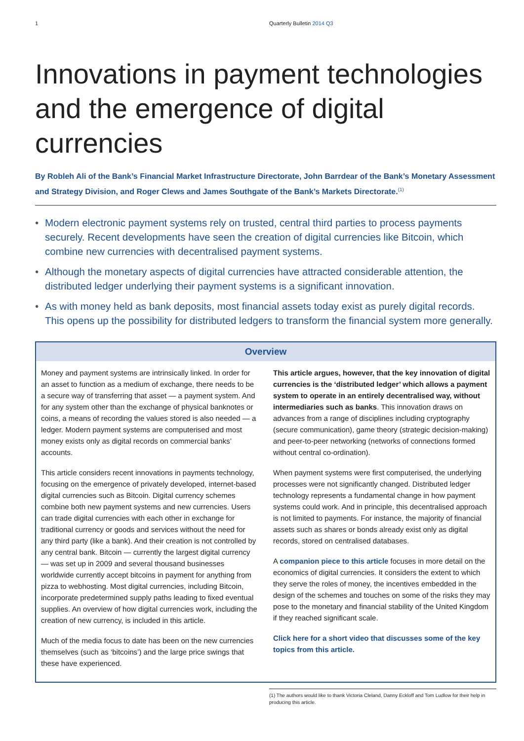1 Quarterly Bulletin 2014 Q3
Innovations in payment technologies and the emergence of digital currencies
By Robleh Ali of the Bank’s Financial Market Infrastructure Directorate, John Barrdear of the Bank’s Monetary Assessment and Strategy Division, and Roger Clews and James Southgate of the Bank’s Markets Directorate.<sup>(1)</sup>
• Modern electronic payment systems rely on trusted, central third parties to process payments securely. Recent developments have seen the creation of digital currencies like Bitcoin, which combine new currencies with decentralised payment systems.
• Although the monetary aspects of digital currencies have attracted considerable attention, the distributed ledger underlying their payment systems is a significant innovation.
• As with money held as bank deposits, most financial assets today exist as purely digital records. This opens up the possibility for distributed ledgers to transform the financial system more generally.
Overview
Money and payment systems are intrinsically linked. In order for an asset to function as a medium of exchange, there needs to be a secure way of transferring that asset — a payment system. And for any system other than the exchange of physical banknotes or coins, a means of recording the values stored is also needed — a ledger. Modern payment systems are computerised and most money exists only as digital records on commercial banks’ accounts.
This article considers recent innovations in payments technology, focusing on the emergence of privately developed, internet-based digital currencies such as Bitcoin. Digital currency schemes combine both new payment systems and new currencies. Users can trade digital currencies with each other in exchange for traditional currency or goods and services without the need for any third party (like a bank). And their creation is not controlled by any central bank. Bitcoin — currently the largest digital currency — was set up in 2009 and several thousand businesses worldwide currently accept bitcoins in payment for anything from pizza to webhosting. Most digital currencies, including Bitcoin, incorporate predetermined supply paths leading to fixed eventual supplies. An overview of how digital currencies work, including the creation of new currency, is included in this article.
Much of the media focus to date has been on the new currencies themselves (such as ‘bitcoins’) and the large price swings that these have experienced.
This article argues, however, that the key innovation of digital currencies is the ‘distributed ledger’ which allows a payment system to operate in an entirely decentralised way, without intermediaries such as banks. This innovation draws on advances from a range of disciplines including cryptography (secure communication), game theory (strategic decision-making) and peer-to-peer networking (networks of connections formed without central co-ordination).
When payment systems were first computerised, the underlying processes were not significantly changed. Distributed ledger technology represents a fundamental change in how payment systems could work. And in principle, this decentralised approach is not limited to payments. For instance, the majority of financial assets such as shares or bonds already exist only as digital records, stored on centralised databases.
A companion piece to this article focuses in more detail on the economics of digital currencies. It considers the extent to which they serve the roles of money, the incentives embedded in the design of the schemes and touches on some of the risks they may pose to the monetary and financial stability of the United Kingdom if they reached significant scale.
Click here for a short video that discusses some of the key topics from this article.
(1) The authors would like to thank Victoria Cleland, Danny Eckloff and Tom Ludlow for their help in producing this article.